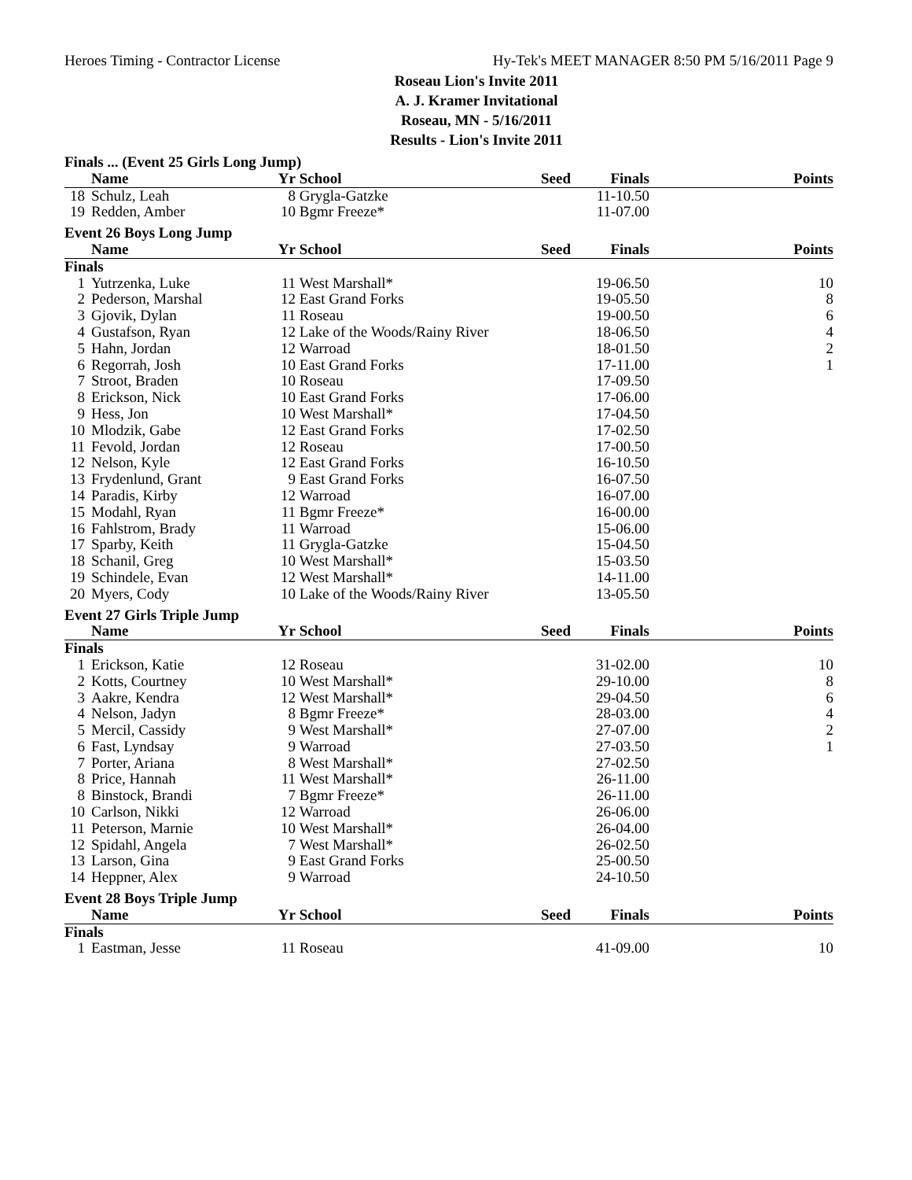Heroes Timing - Contractor License Hy-Tek's MEET MANAGER 8:50 PM 5/16/2011 Page 9
Roseau Lion's Invite 2011
A. J. Kramer Invitational
Roseau, MN - 5/16/2011
Results - Lion's Invite 2011
| Finals ... (Event 25 Girls Long Jump) | | | | | | |
| | Name | Yr | School | Seed | Finals | Points |
| 18 | Schulz, Leah | 8 | Grygla-Gatzke | | 11-10.50 | |
| 19 | Redden, Amber | 10 | Bgmr Freeze* | | 11-07.00 | |
| Event 26 Boys Long Jump | | | | | | |
| | Name | Yr | School | Seed | Finals | Points |
| Finals | | | | | | |
| 1 | Yutrzenka, Luke | 11 | West Marshall* | | 19-06.50 | 10 |
| 2 | Pederson, Marshal | 12 | East Grand Forks | | 19-05.50 | 8 |
| 3 | Gjovik, Dylan | 11 | Roseau | | 19-00.50 | 6 |
| 4 | Gustafson, Ryan | 12 | Lake of the Woods/Rainy River | | 18-06.50 | 4 |
| 5 | Hahn, Jordan | 12 | Warroad | | 18-01.50 | 2 |
| 6 | Regorrah, Josh | 10 | East Grand Forks | | 17-11.00 | 1 |
| 7 | Stroot, Braden | 10 | Roseau | | 17-09.50 | |
| 8 | Erickson, Nick | 10 | East Grand Forks | | 17-06.00 | |
| 9 | Hess, Jon | 10 | West Marshall* | | 17-04.50 | |
| 10 | Mlodzik, Gabe | 12 | East Grand Forks | | 17-02.50 | |
| 11 | Fevold, Jordan | 12 | Roseau | | 17-00.50 | |
| 12 | Nelson, Kyle | 12 | East Grand Forks | | 16-10.50 | |
| 13 | Frydenlund, Grant | 9 | East Grand Forks | | 16-07.50 | |
| 14 | Paradis, Kirby | 12 | Warroad | | 16-07.00 | |
| 15 | Modahl, Ryan | 11 | Bgmr Freeze* | | 16-00.00 | |
| 16 | Fahlstrom, Brady | 11 | Warroad | | 15-06.00 | |
| 17 | Sparby, Keith | 11 | Grygla-Gatzke | | 15-04.50 | |
| 18 | Schanil, Greg | 10 | West Marshall* | | 15-03.50 | |
| 19 | Schindele, Evan | 12 | West Marshall* | | 14-11.00 | |
| 20 | Myers, Cody | 10 | Lake of the Woods/Rainy River | | 13-05.50 | |
| Event 27 Girls Triple Jump | | | | | | |
| | Name | Yr | School | Seed | Finals | Points |
| Finals | | | | | | |
| 1 | Erickson, Katie | 12 | Roseau | | 31-02.00 | 10 |
| 2 | Kotts, Courtney | 10 | West Marshall* | | 29-10.00 | 8 |
| 3 | Aakre, Kendra | 12 | West Marshall* | | 29-04.50 | 6 |
| 4 | Nelson, Jadyn | 8 | Bgmr Freeze* | | 28-03.00 | 4 |
| 5 | Mercil, Cassidy | 9 | West Marshall* | | 27-07.00 | 2 |
| 6 | Fast, Lyndsay | 9 | Warroad | | 27-03.50 | 1 |
| 7 | Porter, Ariana | 8 | West Marshall* | | 27-02.50 | |
| 8 | Price, Hannah | 11 | West Marshall* | | 26-11.00 | |
| 8 | Binstock, Brandi | 7 | Bgmr Freeze* | | 26-11.00 | |
| 10 | Carlson, Nikki | 12 | Warroad | | 26-06.00 | |
| 11 | Peterson, Marnie | 10 | West Marshall* | | 26-04.00 | |
| 12 | Spidahl, Angela | 7 | West Marshall* | | 26-02.50 | |
| 13 | Larson, Gina | 9 | East Grand Forks | | 25-00.50 | |
| 14 | Heppner, Alex | 9 | Warroad | | 24-10.50 | |
| Event 28 Boys Triple Jump | | | | | | |
| | Name | Yr | School | Seed | Finals | Points |
| Finals | | | | | | |
| 1 | Eastman, Jesse | 11 | Roseau | | 41-09.00 | 10 |